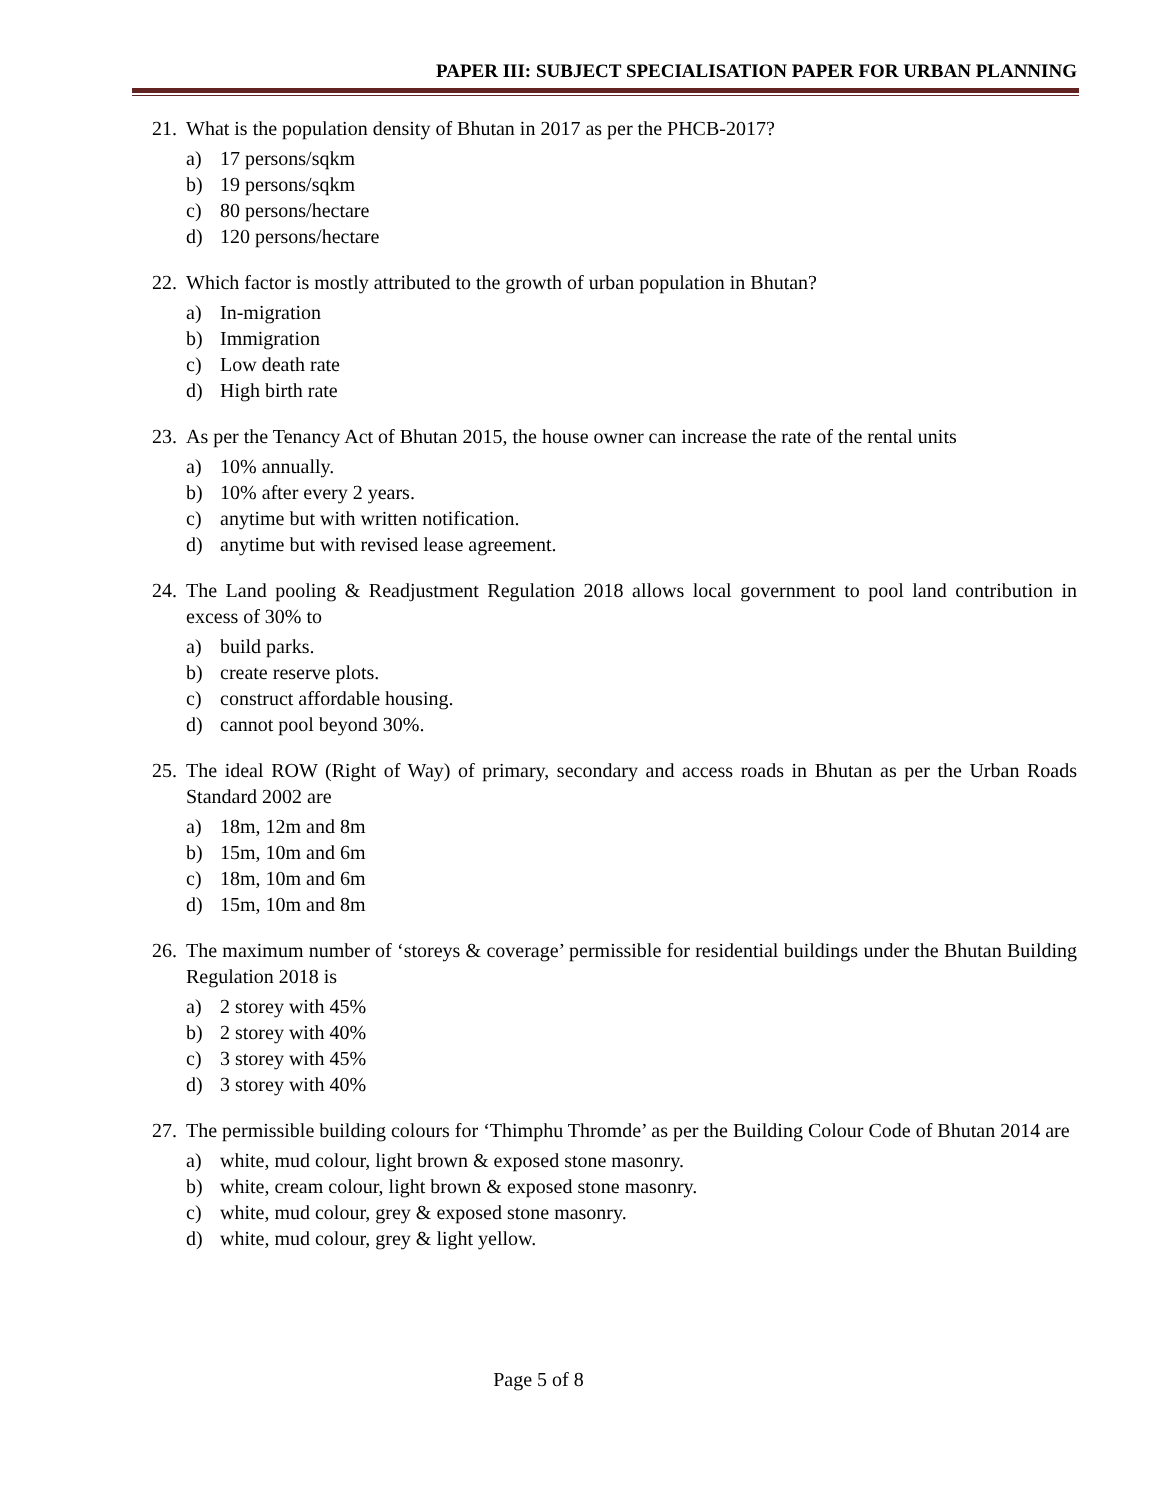PAPER III: SUBJECT SPECIALISATION PAPER FOR URBAN PLANNING
21. What is the population density of Bhutan in 2017 as per the PHCB-2017?
a) 17 persons/sqkm
b) 19 persons/sqkm
c) 80 persons/hectare
d) 120 persons/hectare
22. Which factor is mostly attributed to the growth of urban population in Bhutan?
a) In-migration
b) Immigration
c) Low death rate
d) High birth rate
23. As per the Tenancy Act of Bhutan 2015, the house owner can increase the rate of the rental units
a) 10% annually.
b) 10% after every 2 years.
c) anytime but with written notification.
d) anytime but with revised lease agreement.
24. The Land pooling & Readjustment Regulation 2018 allows local government to pool land contribution in excess of 30% to
a) build parks.
b) create reserve plots.
c) construct affordable housing.
d) cannot pool beyond 30%.
25. The ideal ROW (Right of Way) of primary, secondary and access roads in Bhutan as per the Urban Roads Standard 2002 are
a) 18m, 12m and 8m
b) 15m, 10m and 6m
c) 18m, 10m and 6m
d) 15m, 10m and 8m
26. The maximum number of ‘storeys & coverage’ permissible for residential buildings under the Bhutan Building Regulation 2018 is
a) 2 storey with 45%
b) 2 storey with 40%
c) 3 storey with 45%
d) 3 storey with 40%
27. The permissible building colours for ‘Thimphu Thromde’ as per the Building Colour Code of Bhutan 2014 are
a) white, mud colour, light brown & exposed stone masonry.
b) white, cream colour, light brown & exposed stone masonry.
c) white, mud colour, grey & exposed stone masonry.
d) white, mud colour, grey & light yellow.
Page 5 of 8